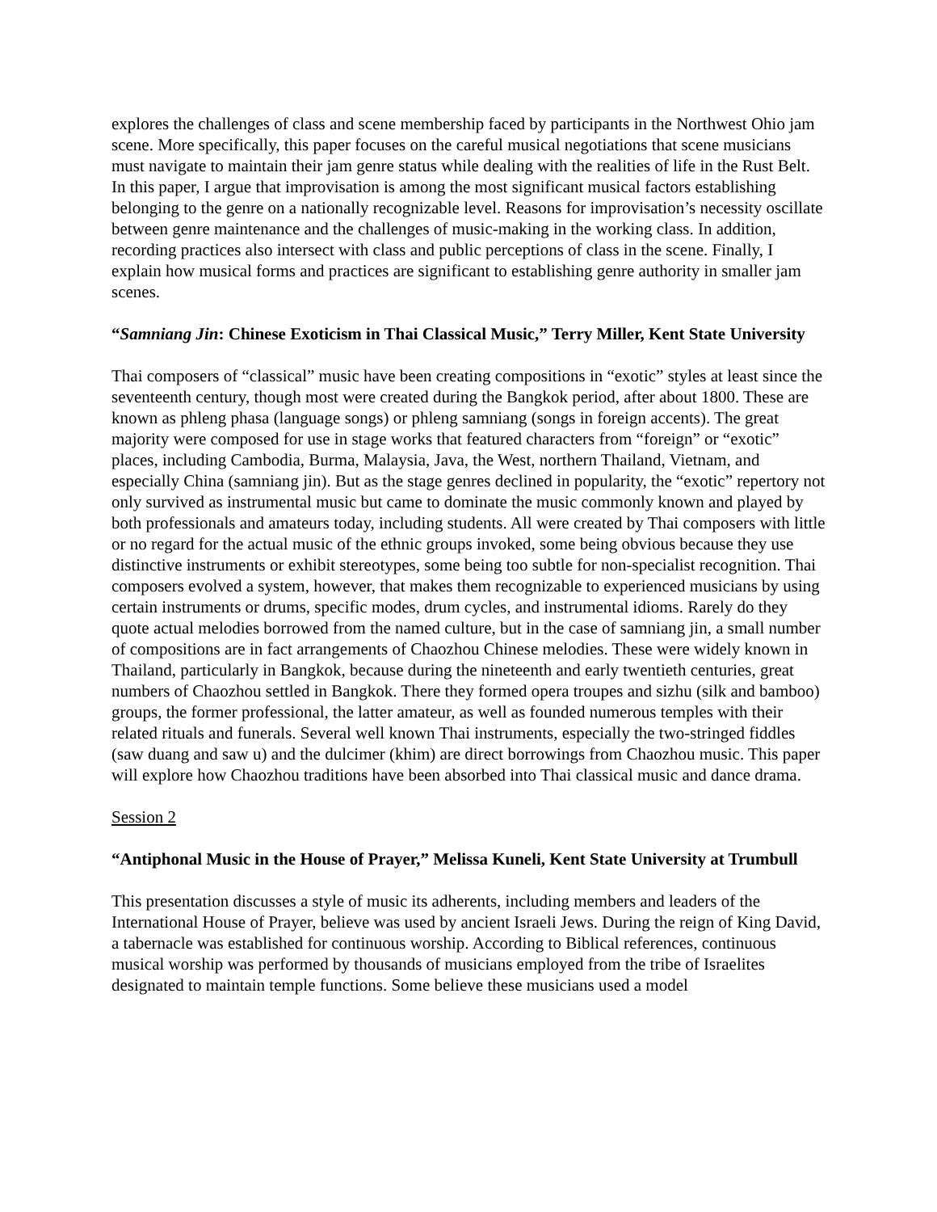explores the challenges of class and scene membership faced by participants in the Northwest Ohio jam scene. More specifically, this paper focuses on the careful musical negotiations that scene musicians must navigate to maintain their jam genre status while dealing with the realities of life in the Rust Belt. In this paper, I argue that improvisation is among the most significant musical factors establishing belonging to the genre on a nationally recognizable level. Reasons for improvisation’s necessity oscillate between genre maintenance and the challenges of music-making in the working class. In addition, recording practices also intersect with class and public perceptions of class in the scene. Finally, I explain how musical forms and practices are significant to establishing genre authority in smaller jam scenes.
“Samniang Jin: Chinese Exoticism in Thai Classical Music,” Terry Miller, Kent State University
Thai composers of “classical” music have been creating compositions in “exotic” styles at least since the seventeenth century, though most were created during the Bangkok period, after about 1800. These are known as phleng phasa (language songs) or phleng samniang (songs in foreign accents). The great majority were composed for use in stage works that featured characters from “foreign” or “exotic” places, including Cambodia, Burma, Malaysia, Java, the West, northern Thailand, Vietnam, and especially China (samniang jin). But as the stage genres declined in popularity, the “exotic” repertory not only survived as instrumental music but came to dominate the music commonly known and played by both professionals and amateurs today, including students. All were created by Thai composers with little or no regard for the actual music of the ethnic groups invoked, some being obvious because they use distinctive instruments or exhibit stereotypes, some being too subtle for non-specialist recognition. Thai composers evolved a system, however, that makes them recognizable to experienced musicians by using certain instruments or drums, specific modes, drum cycles, and instrumental idioms. Rarely do they quote actual melodies borrowed from the named culture, but in the case of samniang jin, a small number of compositions are in fact arrangements of Chaozhou Chinese melodies. These were widely known in Thailand, particularly in Bangkok, because during the nineteenth and early twentieth centuries, great numbers of Chaozhou settled in Bangkok. There they formed opera troupes and sizhu (silk and bamboo) groups, the former professional, the latter amateur, as well as founded numerous temples with their related rituals and funerals. Several well known Thai instruments, especially the two-stringed fiddles (saw duang and saw u) and the dulcimer (khim) are direct borrowings from Chaozhou music. This paper will explore how Chaozhou traditions have been absorbed into Thai classical music and dance drama.
Session 2
“Antiphonal Music in the House of Prayer,” Melissa Kuneli, Kent State University at Trumbull
This presentation discusses a style of music its adherents, including members and leaders of the International House of Prayer, believe was used by ancient Israeli Jews. During the reign of King David, a tabernacle was established for continuous worship. According to Biblical references, continuous musical worship was performed by thousands of musicians employed from the tribe of Israelites designated to maintain temple functions. Some believe these musicians used a model